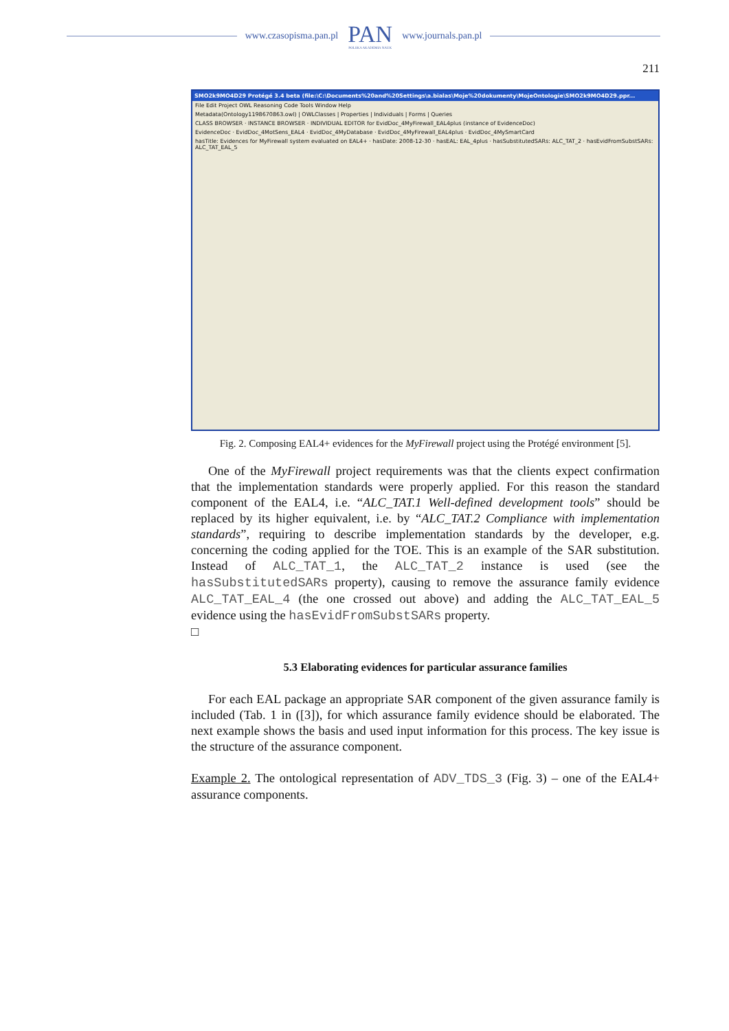www.czasopisma.pan.pl
PAN
POLSKA AKADEMIA NAUK
www.journals.pan.pl
211
SMO2k9MO4D29 Protégé 3.4 beta (file:\C:\Documents%20and%20Settings\a.bialas\Moje%20dokumenty\MojeOntologie\SMO2k9MO4D29.ppr...
File Edit Project OWL Reasoning Code Tools Window Help
Metadata(Ontology1198670863.owl) | OWLClasses | Properties | Individuals | Forms | Queries
CLASS BROWSER · INSTANCE BROWSER · INDIVIDUAL EDITOR for EvidDoc_4MyFirewall_EAL4plus (instance of EvidenceDoc)
EvidenceDoc · EvidDoc_4MotSens_EAL4 · EvidDoc_4MyDatabase · EvidDoc_4MyFirewall_EAL4plus · EvidDoc_4MySmartCard
hasTitle: Evidences for MyFirewall system evaluated on EAL4+ · hasDate: 2008-12-30 · hasEAL: EAL_4plus · hasSubstitutedSARs: ALC_TAT_2 · hasEvidFromSubstSARs: ALC_TAT_EAL_5
Fig. 2. Composing EAL4+ evidences for the MyFirewall project using the Protégé environment [5].
One of the MyFirewall project requirements was that the clients expect confirmation that the implementation standards were properly applied. For this reason the standard component of the EAL4, i.e. “ALC_TAT.1 Well-defined development tools” should be replaced by its higher equivalent, i.e. by “ALC_TAT.2 Compliance with implementation standards”, requiring to describe implementation standards by the developer, e.g. concerning the coding applied for the TOE. This is an example of the SAR substitution. Instead of ALC_TAT_1, the ALC_TAT_2 instance is used (see the hasSubstitutedSARs property), causing to remove the assurance family evidence ALC_TAT_EAL_4 (the one crossed out above) and adding the ALC_TAT_EAL_5 evidence using the hasEvidFromSubstSARs property.
□
5.3 Elaborating evidences for particular assurance families
For each EAL package an appropriate SAR component of the given assurance family is included (Tab. 1 in ([3]), for which assurance family evidence should be elaborated. The next example shows the basis and used input information for this process. The key issue is the structure of the assurance component.
Example 2. The ontological representation of ADV_TDS_3 (Fig. 3) – one of the EAL4+ assurance components.